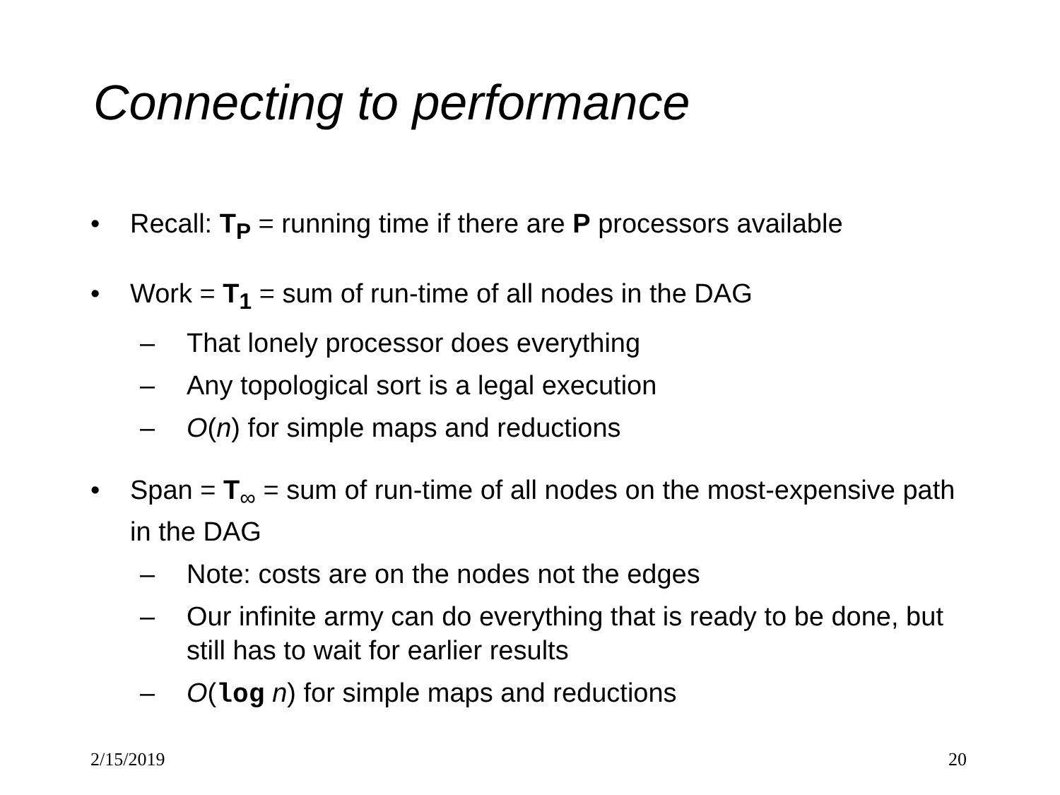Connecting to performance
• Recall: T<sub>P</sub> = running time if there are P processors available
• Work = T<sub>1</sub> = sum of run-time of all nodes in the DAG
– That lonely processor does everything
– Any topological sort is a legal execution
– O(n) for simple maps and reductions
• Span = T<sub>∞</sub> = sum of run-time of all nodes on the most-expensive path in the DAG
– Note: costs are on the nodes not the edges
– Our infinite army can do everything that is ready to be done, but still has to wait for earlier results
– O(log n) for simple maps and reductions
2/15/2019 20